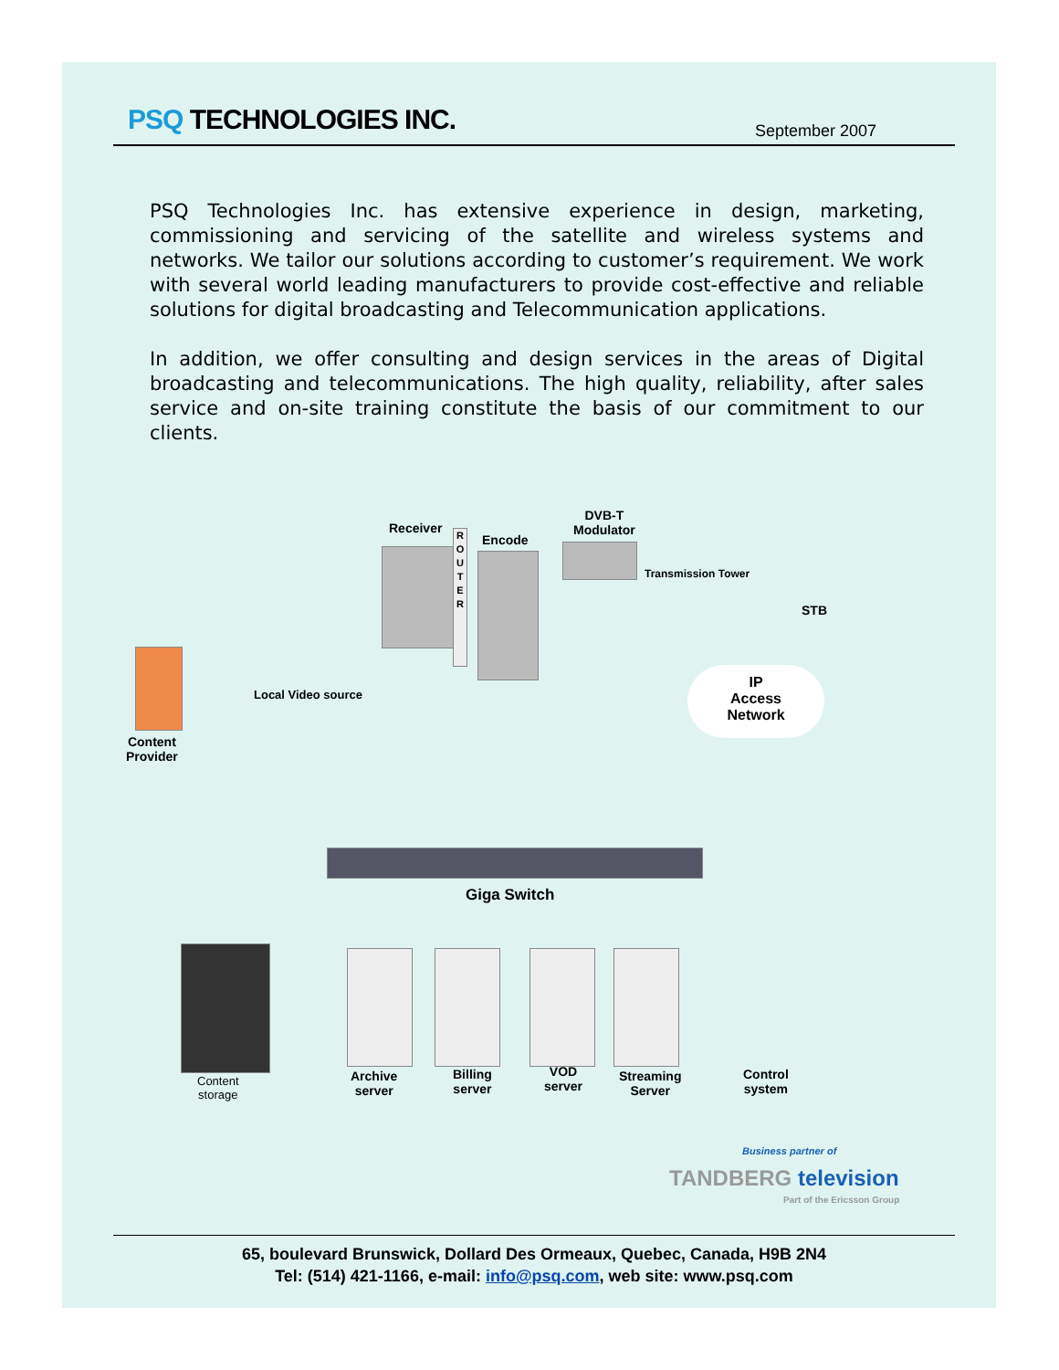PSQ TECHNOLOGIES INC.
September 2007
PSQ Technologies Inc. has extensive experience in design, marketing, commissioning and servicing of the satellite and wireless systems and networks. We tailor our solutions according to customer’s requirement. We work with several world leading manufacturers to provide cost-effective and reliable solutions for digital broadcasting and Telecommunication applications.
In addition, we offer consulting and design services in the areas of Digital broadcasting and telecommunications. The high quality, reliability, after sales service and on-site training constitute the basis of our commitment to our clients.
Content
Provider
Receiver
R
O
U
T
E
R
Encode
DVB-T
Modulator
Transmission Tower
Local Video source
STB
IP
Access
Network
Giga Switch
Content
storage
Archive
server
Billing
server
VOD
server
Streaming
Server
Control
system
Business partner of
TANDBERG television
Part of the Ericsson Group
65, boulevard Brunswick, Dollard Des Ormeaux, Quebec, Canada, H9B 2N4
Tel: (514) 421-1166, e-mail: info@psq.com, web site: www.psq.com